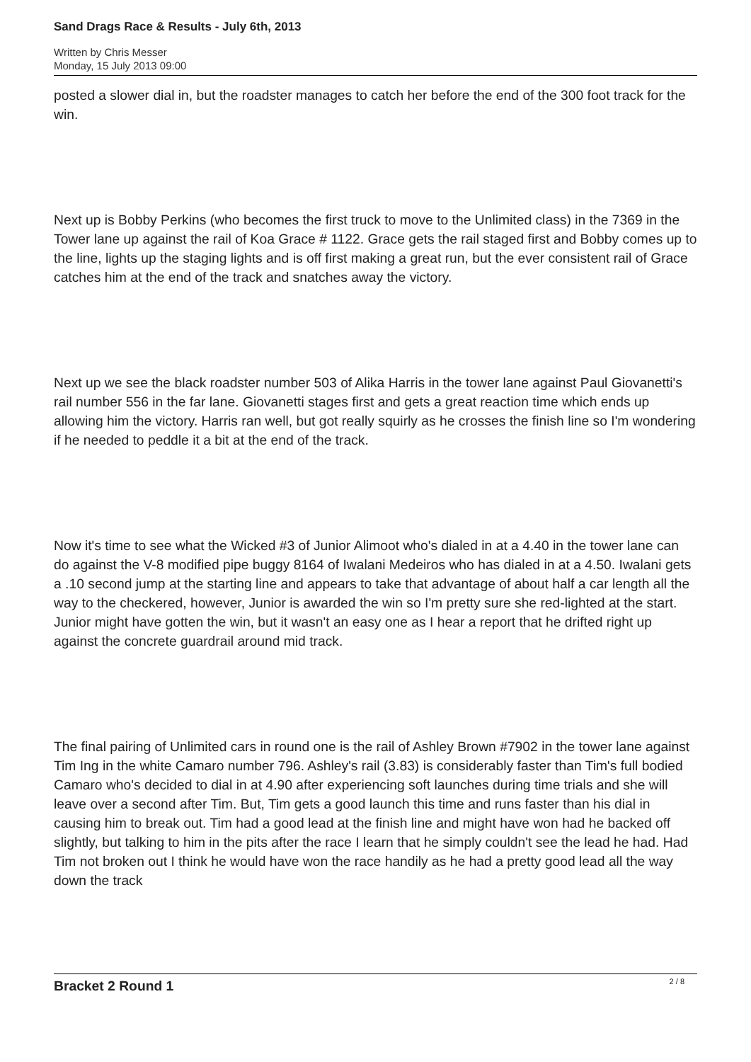Sand Drags Race & Results - July 6th, 2013
Written by Chris Messer
Monday, 15 July 2013 09:00
posted a slower dial in, but the roadster manages to catch her before the end of the 300 foot track for the win.
Next up is Bobby Perkins (who becomes the first truck to move to the Unlimited class) in the 7369 in the Tower lane up against the rail of Koa Grace # 1122. Grace gets the rail staged first and Bobby comes up to the line, lights up the staging lights and is off first making a great run, but the ever consistent rail of Grace catches him at the end of the track and snatches away the victory.
Next up we see the black roadster number 503 of Alika Harris in the tower lane against Paul Giovanetti's rail number 556 in the far lane. Giovanetti stages first and gets a great reaction time which ends up allowing him the victory. Harris ran well, but got really squirly as he crosses the finish line so I'm wondering if he needed to peddle it a bit at the end of the track.
Now it's time to see what the Wicked #3 of Junior Alimoot who's dialed in at a 4.40 in the tower lane can do against the V-8 modified pipe buggy 8164 of Iwalani Medeiros who has dialed in at a 4.50. Iwalani gets a .10 second jump at the starting line and appears to take that advantage of about half a car length all the way to the checkered, however, Junior is awarded the win so I'm pretty sure she red-lighted at the start. Junior might have gotten the win, but it wasn't an easy one as I hear a report that he drifted right up against the concrete guardrail around mid track.
The final pairing of Unlimited cars in round one is the rail of Ashley Brown #7902 in the tower lane against Tim Ing in the white Camaro number 796. Ashley's rail (3.83) is considerably faster than Tim's full bodied Camaro who's decided to dial in at 4.90 after experiencing soft launches during time trials and she will leave over a second after Tim. But, Tim gets a good launch this time and runs faster than his dial in causing him to break out. Tim had a good lead at the finish line and might have won had he backed off slightly, but talking to him in the pits after the race I learn that he simply couldn't see the lead he had. Had Tim not broken out I think he would have won the race handily as he had a pretty good lead all the way down the track
Bracket 2 Round 1
2 / 8